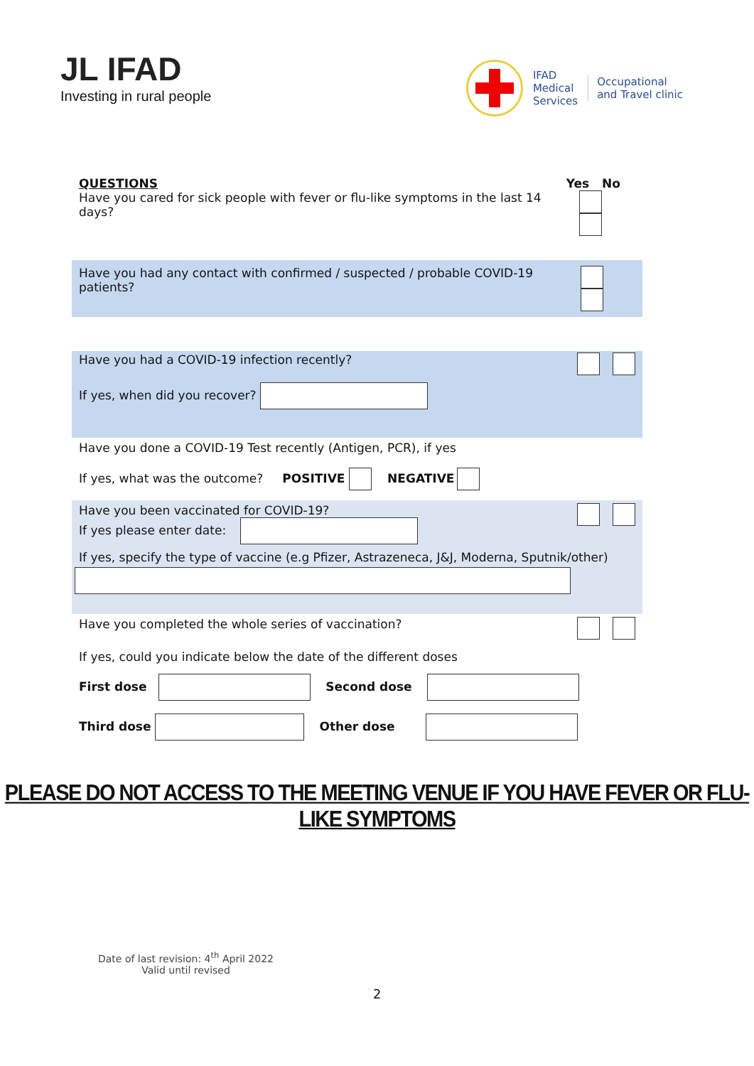JL IFAD
Investing in rural people
IFAD
Medical
Services
Occupational
and Travel clinic
QUESTIONS
Have you cared for sick people with fever or flu-like symptoms in the last 14 days?
Yes No
Have you had any contact with confirmed / suspected / probable COVID-19 patients?
Have you had a COVID-19 infection recently?
If yes, when did you recover?
Have you done a COVID-19 Test recently (Antigen, PCR), if yes
If yes, what was the outcome? POSITIVE NEGATIVE
Have you been vaccinated for COVID-19?
If yes please enter date:
If yes, specify the type of vaccine (e.g Pfizer, Astrazeneca, J&J, Moderna, Sputnik/other)
Have you completed the whole series of vaccination?
If yes, could you indicate below the date of the different doses
First dose Second dose
Third dose Other dose
PLEASE DO NOT ACCESS TO THE MEETING VENUE IF YOU HAVE FEVER OR FLU-LIKE SYMPTOMS
Date of last revision: 4<sup>th</sup> April 2022
Valid until revised
2